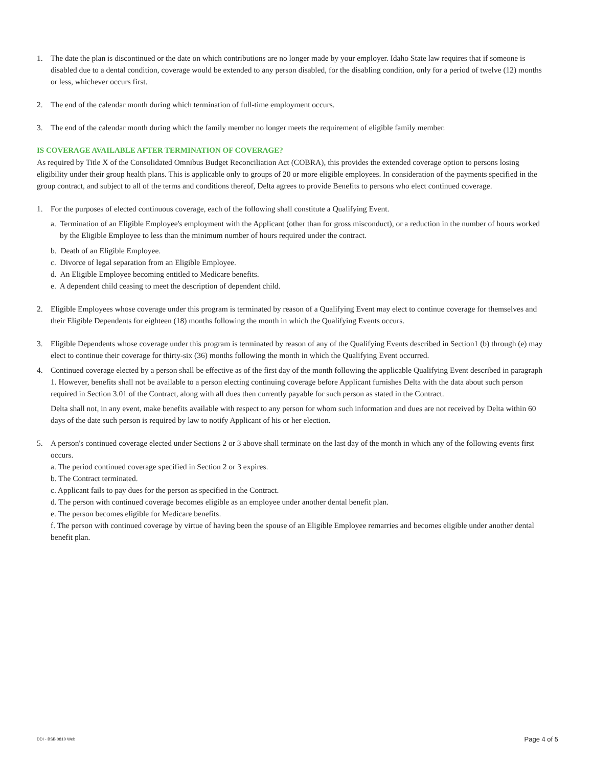1. The date the plan is discontinued or the date on which contributions are no longer made by your employer. Idaho State law requires that if someone is disabled due to a dental condition, coverage would be extended to any person disabled, for the disabling condition, only for a period of twelve (12) months or less, whichever occurs first.
2. The end of the calendar month during which termination of full-time employment occurs.
3. The end of the calendar month during which the family member no longer meets the requirement of eligible family member.
IS COVERAGE AVAILABLE AFTER TERMINATION OF COVERAGE?
As required by Title X of the Consolidated Omnibus Budget Reconciliation Act (COBRA), this provides the extended coverage option to persons losing eligibility under their group health plans. This is applicable only to groups of 20 or more eligible employees. In consideration of the payments specified in the group contract, and subject to all of the terms and conditions thereof, Delta agrees to provide Benefits to persons who elect continued coverage.
1. For the purposes of elected continuous coverage, each of the following shall constitute a Qualifying Event.
a. Termination of an Eligible Employee's employment with the Applicant (other than for gross misconduct), or a reduction in the number of hours worked by the Eligible Employee to less than the minimum number of hours required under the contract.
b. Death of an Eligible Employee.
c. Divorce of legal separation from an Eligible Employee.
d. An Eligible Employee becoming entitled to Medicare benefits.
e. A dependent child ceasing to meet the description of dependent child.
2. Eligible Employees whose coverage under this program is terminated by reason of a Qualifying Event may elect to continue coverage for themselves and their Eligible Dependents for eighteen (18) months following the month in which the Qualifying Events occurs.
3. Eligible Dependents whose coverage under this program is terminated by reason of any of the Qualifying Events described in Section1 (b) through (e) may elect to continue their coverage for thirty-six (36) months following the month in which the Qualifying Event occurred.
4. Continued coverage elected by a person shall be effective as of the first day of the month following the applicable Qualifying Event described in paragraph 1. However, benefits shall not be available to a person electing continuing coverage before Applicant furnishes Delta with the data about such person required in Section 3.01 of the Contract, along with all dues then currently payable for such person as stated in the Contract.
Delta shall not, in any event, make benefits available with respect to any person for whom such information and dues are not received by Delta within 60 days of the date such person is required by law to notify Applicant of his or her election.
5. A person's continued coverage elected under Sections 2 or 3 above shall terminate on the last day of the month in which any of the following events first occurs.
a. The period continued coverage specified in Section 2 or 3 expires.
b. The Contract terminated.
c. Applicant fails to pay dues for the person as specified in the Contract.
d. The person with continued coverage becomes eligible as an employee under another dental benefit plan.
e. The person becomes eligible for Medicare benefits.
f. The person with continued coverage by virtue of having been the spouse of an Eligible Employee remarries and becomes eligible under another dental benefit plan.
DDI - BSB 0810 Web Page 4 of 5